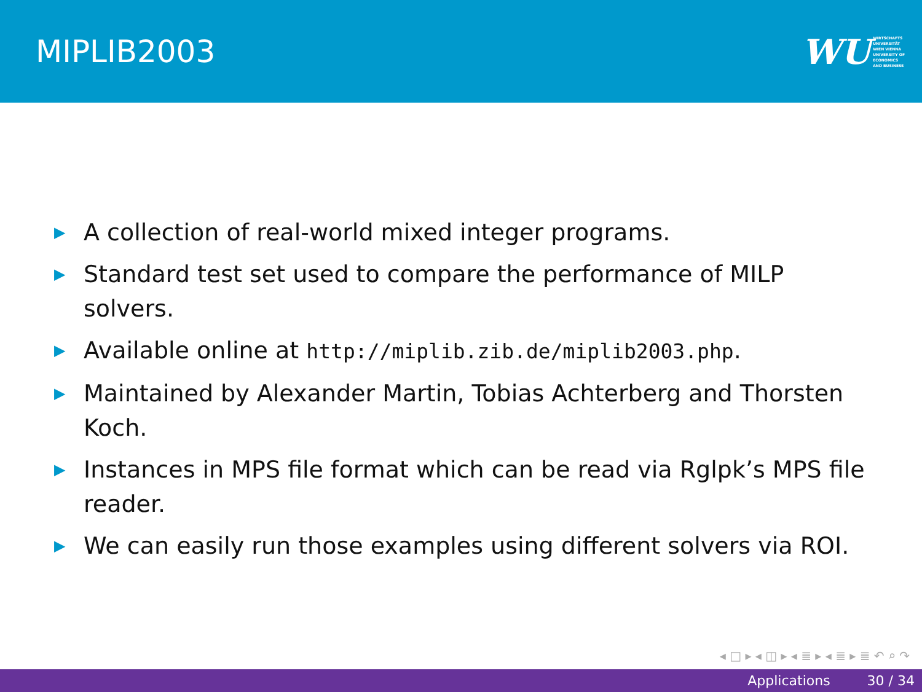MIPLIB2003
WU WIRTSCHAFTS
UNIVERSITÄT
WIEN VIENNA
UNIVERSITY OF
ECONOMICS
AND BUSINESS
▶ A collection of real-world mixed integer programs.
▶ Standard test set used to compare the performance of MILP solvers.
▶ Available online at http://miplib.zib.de/miplib2003.php.
▶ Maintained by Alexander Martin, Tobias Achterberg and Thorsten Koch.
▶ Instances in MPS file format which can be read via Rglpk’s MPS file reader.
▶ We can easily run those examples using different solvers via ROI.
◂ □ ▸ ◂ ◫ ▸ ◂ ≣ ▸ ◂ ≣ ▸ ≣ ↶ ⌕ ↷
Applications 30 / 34